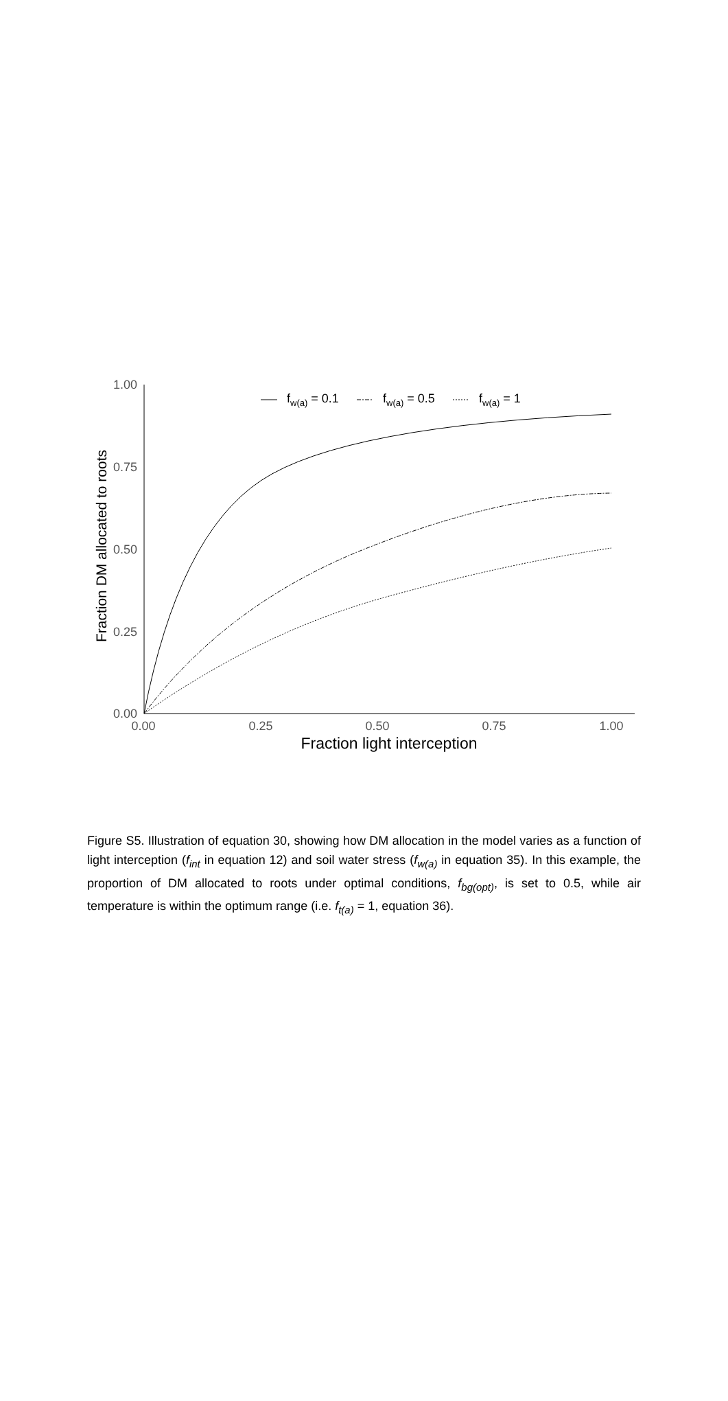1.00
0.75
0.50
0.25
0.00
0.00
0.25
0.50
0.75
1.00
Fraction light interception
Fraction DM allocated to roots
fw(a) = 0.1
fw(a) = 0.5
fw(a) = 1
Figure S5. Illustration of equation 30, showing how DM allocation in the model varies as a function of light interception (f<sub>int</sub> in equation 12) and soil water stress (f<sub>w(a)</sub> in equation 35). In this example, the proportion of DM allocated to roots under optimal conditions, f<sub>bg(opt)</sub>, is set to 0.5, while air temperature is within the optimum range (i.e. f<sub>t(a)</sub> = 1, equation 36).